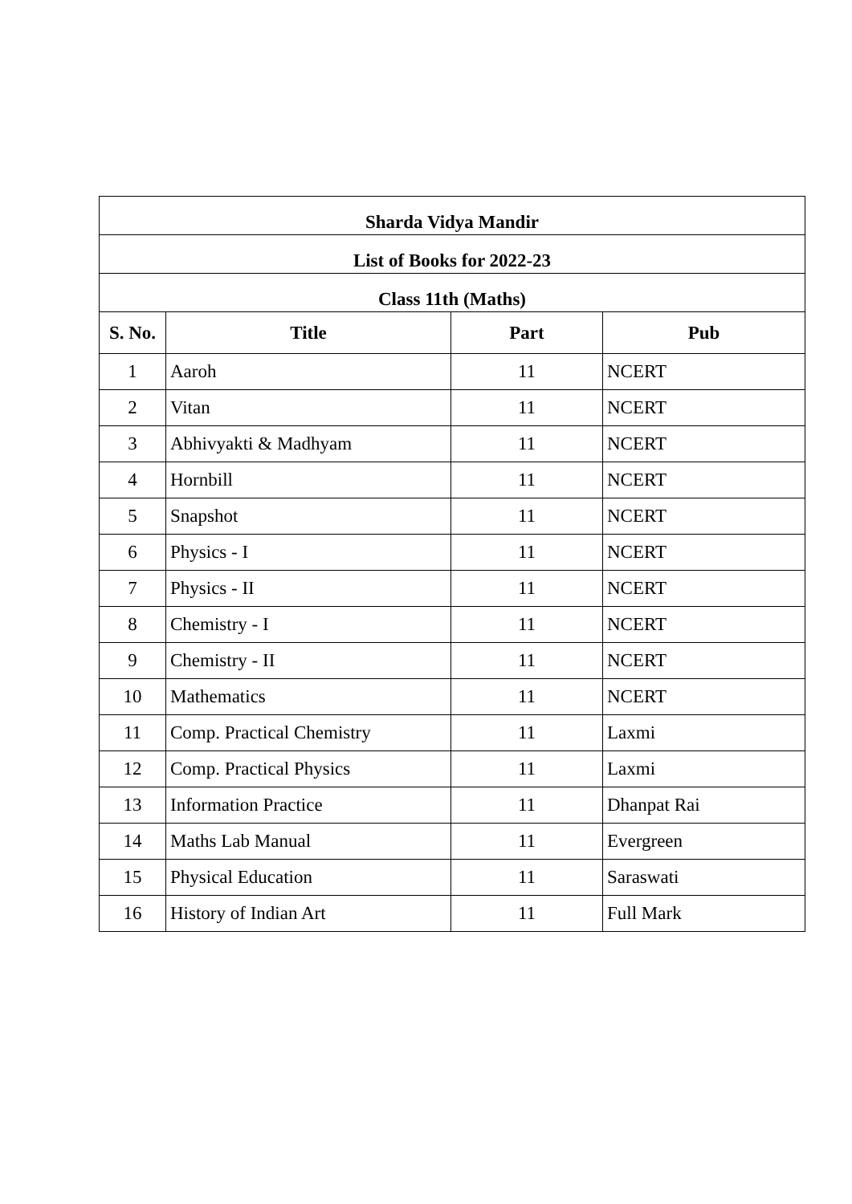| Sharda Vidya Mandir | | | |
| --- | --- | --- | --- |
| List of Books for 2022-23 | | | |
| Class 11th (Maths) | | | |
| S. No. | Title | Part | Pub |
| 1 | Aaroh | 11 | NCERT |
| 2 | Vitan | 11 | NCERT |
| 3 | Abhivyakti & Madhyam | 11 | NCERT |
| 4 | Hornbill | 11 | NCERT |
| 5 | Snapshot | 11 | NCERT |
| 6 | Physics - I | 11 | NCERT |
| 7 | Physics - II | 11 | NCERT |
| 8 | Chemistry - I | 11 | NCERT |
| 9 | Chemistry - II | 11 | NCERT |
| 10 | Mathematics | 11 | NCERT |
| 11 | Comp. Practical Chemistry | 11 | Laxmi |
| 12 | Comp. Practical Physics | 11 | Laxmi |
| 13 | Information Practice | 11 | Dhanpat Rai |
| 14 | Maths Lab Manual | 11 | Evergreen |
| 15 | Physical Education | 11 | Saraswati |
| 16 | History of Indian Art | 11 | Full Mark |